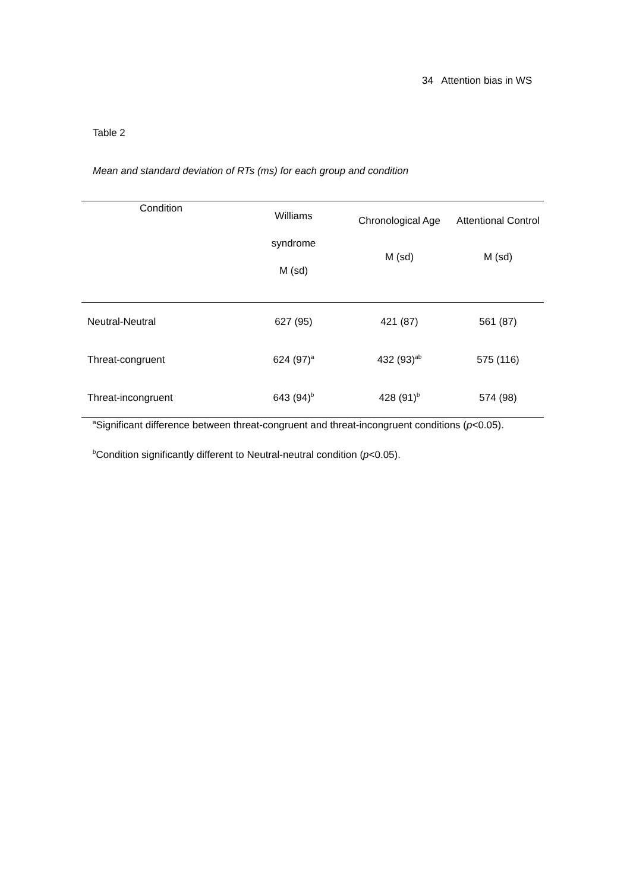34 Attention bias in WS
Table 2
Mean and standard deviation of RTs (ms) for each group and condition
| Condition | Williams syndrome M (sd) | Chronological Age M (sd) | Attentional Control M (sd) |
| --- | --- | --- | --- |
| Neutral-Neutral | 627 (95) | 421 (87) | 561 (87) |
| Threat-congruent | 624 (97)<sup>a</sup> | 432 (93)<sup>ab</sup> | 575 (116) |
| Threat-incongruent | 643 (94)<sup>b</sup> | 428 (91)<sup>b</sup> | 574 (98) |
<sup>a</sup> Significant difference between threat-congruent and threat-incongruent conditions (p<0.05).
<sup>b</sup> Condition significantly different to Neutral-neutral condition (p<0.05).